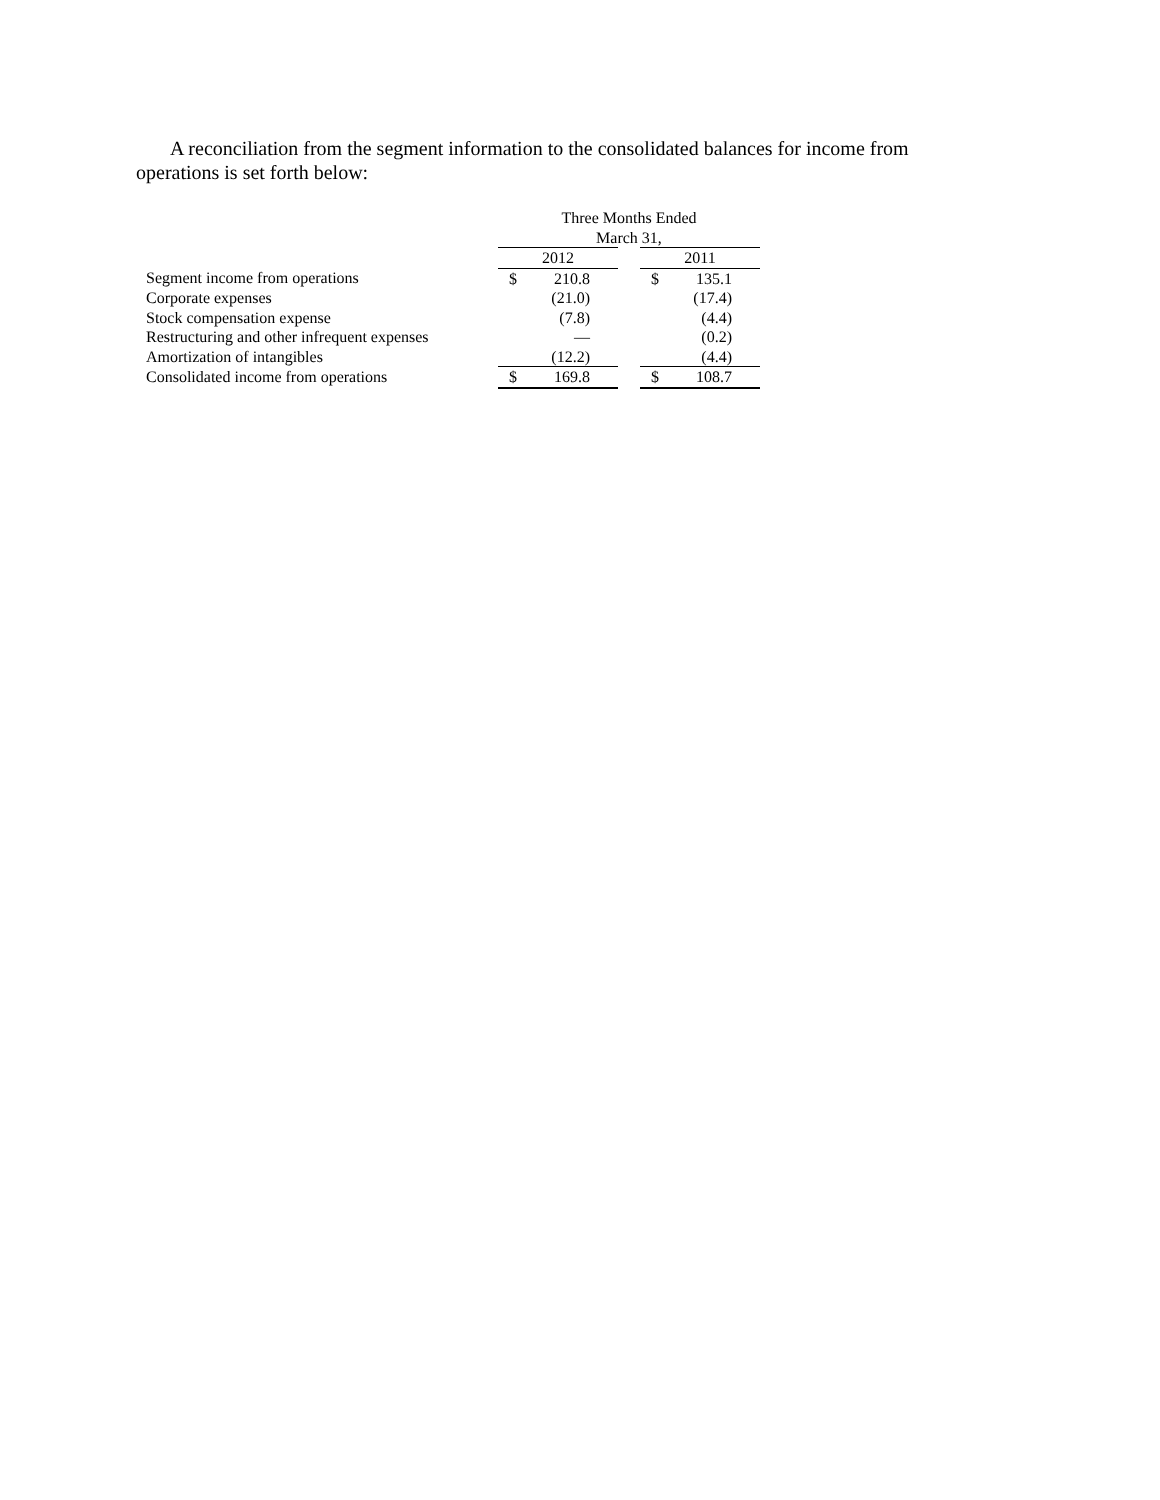A reconciliation from the segment information to the consolidated balances for income from operations is set forth below:
| | Three Months Ended March 31, | | | | |
| | 2012 | | | 2011 | |
| Segment income from operations | $ | 210.8 | | $ | 135.1 |
| Corporate expenses | | (21.0) | | | (17.4) |
| Stock compensation expense | | (7.8) | | | (4.4) |
| Restructuring and other infrequent expenses | | — | | | (0.2) |
| Amortization of intangibles | | (12.2) | | | (4.4) |
| Consolidated income from operations | $ | 169.8 | | $ | 108.7 |